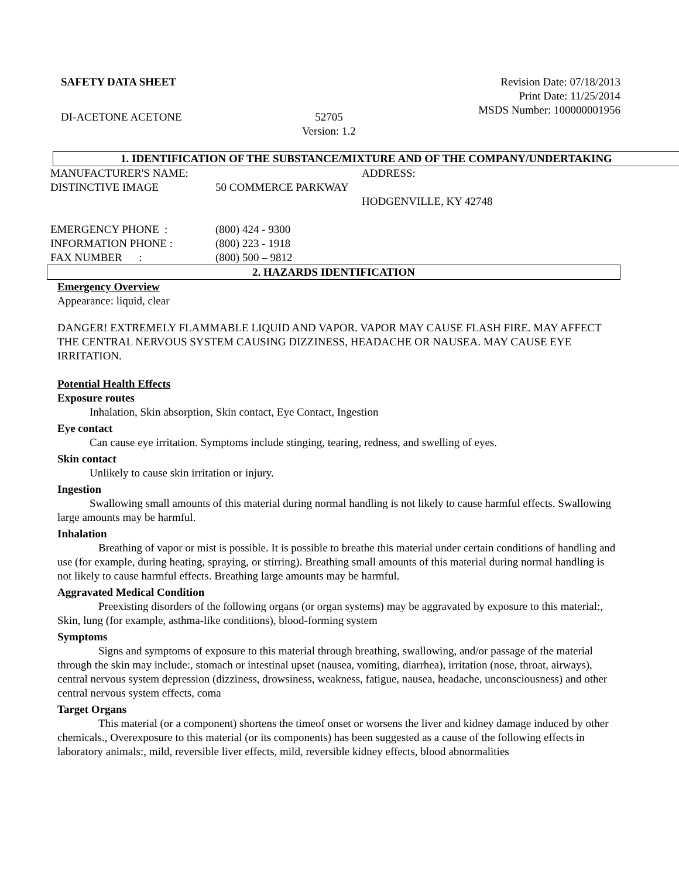SAFETY DATA SHEET Revision Date: 07/18/2013
Print Date: 11/25/2014
MSDS Number: 100000001956
DI-ACETONE ACETONE 52705
Version: 1.2
1. IDENTIFICATION OF THE SUBSTANCE/MIXTURE AND OF THE COMPANY/UNDERTAKING
MANUFACTURER'S NAME: ADDRESS:
DISTINCTIVE IMAGE 50 COMMERCE PARKWAY
HODGENVILLE, KY 42748
EMERGENCY PHONE :
INFORMATION PHONE :
FAX NUMBER :
(800) 424 - 9300
(800) 223 - 1918
(800) 500 – 9812
2. HAZARDS IDENTIFICATION
Emergency Overview
Appearance: liquid, clear
DANGER! EXTREMELY FLAMMABLE LIQUID AND VAPOR. VAPOR MAY CAUSE FLASH FIRE. MAY AFFECT THE CENTRAL NERVOUS SYSTEM CAUSING DIZZINESS, HEADACHE OR NAUSEA. MAY CAUSE EYE IRRITATION.
Potential Health Effects
Exposure routes
Inhalation, Skin absorption, Skin contact, Eye Contact, Ingestion
Eye contact
Can cause eye irritation. Symptoms include stinging, tearing, redness, and swelling of eyes.
Skin contact
Unlikely to cause skin irritation or injury.
Ingestion
Swallowing small amounts of this material during normal handling is not likely to cause harmful effects. Swallowing large amounts may be harmful.
Inhalation
Breathing of vapor or mist is possible. It is possible to breathe this material under certain conditions of handling and use (for example, during heating, spraying, or stirring). Breathing small amounts of this material during normal handling is not likely to cause harmful effects. Breathing large amounts may be harmful.
Aggravated Medical Condition
Preexisting disorders of the following organs (or organ systems) may be aggravated by exposure to this material:, Skin, lung (for example, asthma-like conditions), blood-forming system
Symptoms
Signs and symptoms of exposure to this material through breathing, swallowing, and/or passage of the material through the skin may include:, stomach or intestinal upset (nausea, vomiting, diarrhea), irritation (nose, throat, airways), central nervous system depression (dizziness, drowsiness, weakness, fatigue, nausea, headache, unconsciousness) and other central nervous system effects, coma
Target Organs
This material (or a component) shortens the timeof onset or worsens the liver and kidney damage induced by other chemicals., Overexposure to this material (or its components) has been suggested as a cause of the following effects in laboratory animals:, mild, reversible liver effects, mild, reversible kidney effects, blood abnormalities